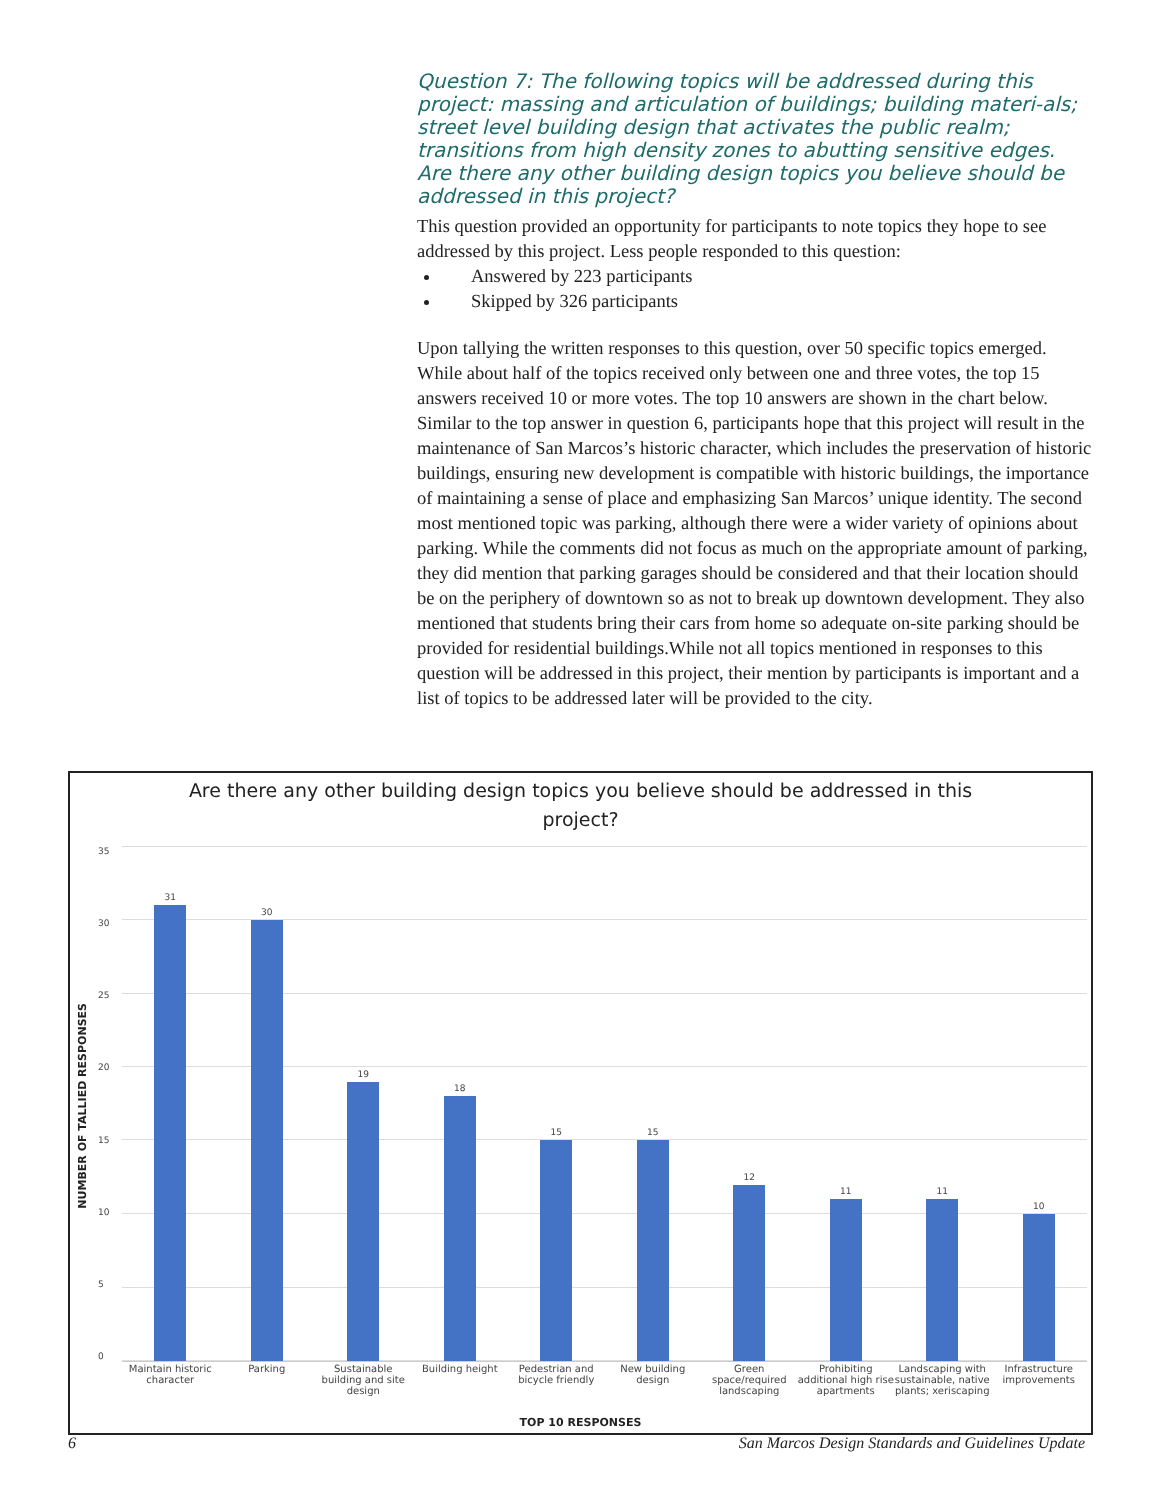Question 7: The following topics will be addressed during this project: massing and articulation of buildings; building materi-als; street level building design that activates the public realm; transitions from high density zones to abutting sensitive edges. Are there any other building design topics you believe should be addressed in this project?
This question provided an opportunity for participants to note topics they hope to see addressed by this project. Less people responded to this question:
Answered by 223 participants
Skipped by 326 participants
Upon tallying the written responses to this question, over 50 specific topics emerged. While about half of the topics received only between one and three votes, the top 15 answers received 10 or more votes. The top 10 answers are shown in the chart below. Similar to the top answer in question 6, participants hope that this project will result in the maintenance of San Marcos’s historic character, which includes the preservation of historic buildings, ensuring new development is compatible with historic buildings, the importance of maintaining a sense of place and emphasizing San Marcos’ unique identity. The second most mentioned topic was parking, although there were a wider variety of opinions about parking. While the comments did not focus as much on the appropriate amount of parking, they did mention that parking garages should be considered and that their location should be on the periphery of downtown so as not to break up downtown development. They also mentioned that students bring their cars from home so adequate on-site parking should be provided for residential buildings.While not all topics mentioned in responses to this question will be addressed in this project, their mention by participants is important and a list of topics to be addressed later will be provided to the city.
Are there any other building design topics you believe should be addressed in this
project?
NUMBER OF TALLIED RESPONSES
35
30
25
20
15
10
5
0
31
30
19
18
15
15
12
11
11
10
Maintain historic character Parking Sustainable building and site design Building height Pedestrian and bicycle friendly New building design Green space/required landscaping Prohibiting additional high rise apartments Landscaping with sustainable, native plants; xeriscaping Infrastructure improvements
TOP 10 RESPONSES
6
San Marcos Design Standards and Guidelines Update